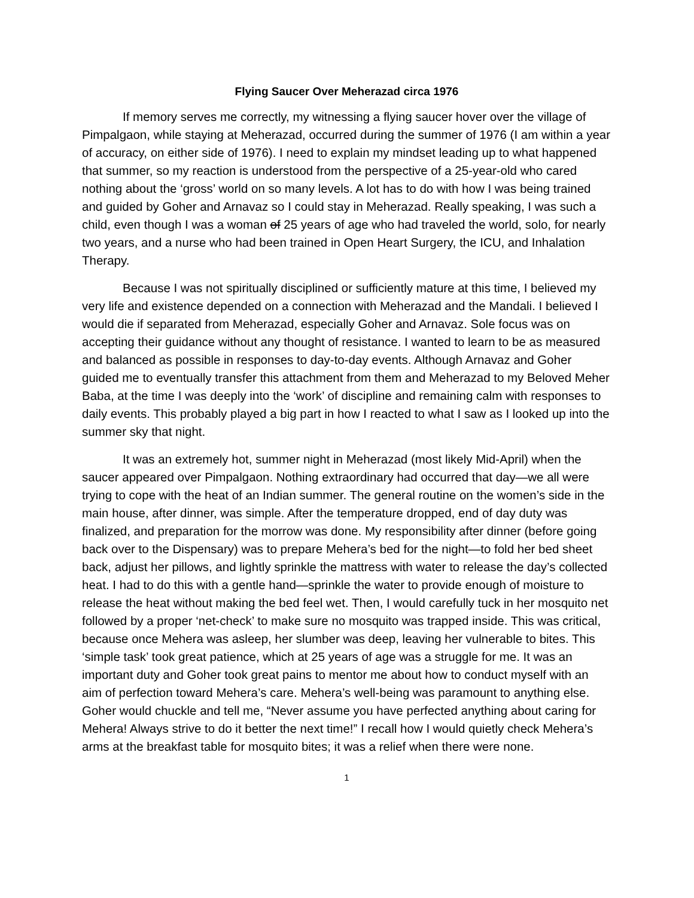Flying Saucer Over Meherazad circa 1976
If memory serves me correctly, my witnessing a flying saucer hover over the village of Pimpalgaon, while staying at Meherazad, occurred during the summer of 1976 (I am within a year of accuracy, on either side of 1976). I need to explain my mindset leading up to what happened that summer, so my reaction is understood from the perspective of a 25-year-old who cared nothing about the ‘gross’ world on so many levels. A lot has to do with how I was being trained and guided by Goher and Arnavaz so I could stay in Meherazad. Really speaking, I was such a child, even though I was a woman of 25 years of age who had traveled the world, solo, for nearly two years, and a nurse who had been trained in Open Heart Surgery, the ICU, and Inhalation Therapy.
Because I was not spiritually disciplined or sufficiently mature at this time, I believed my very life and existence depended on a connection with Meherazad and the Mandali. I believed I would die if separated from Meherazad, especially Goher and Arnavaz. Sole focus was on accepting their guidance without any thought of resistance. I wanted to learn to be as measured and balanced as possible in responses to day-to-day events. Although Arnavaz and Goher guided me to eventually transfer this attachment from them and Meherazad to my Beloved Meher Baba, at the time I was deeply into the ‘work’ of discipline and remaining calm with responses to daily events. This probably played a big part in how I reacted to what I saw as I looked up into the summer sky that night.
It was an extremely hot, summer night in Meherazad (most likely Mid-April) when the saucer appeared over Pimpalgaon. Nothing extraordinary had occurred that day—we all were trying to cope with the heat of an Indian summer. The general routine on the women’s side in the main house, after dinner, was simple. After the temperature dropped, end of day duty was finalized, and preparation for the morrow was done. My responsibility after dinner (before going back over to the Dispensary) was to prepare Mehera’s bed for the night—to fold her bed sheet back, adjust her pillows, and lightly sprinkle the mattress with water to release the day’s collected heat. I had to do this with a gentle hand—sprinkle the water to provide enough of moisture to release the heat without making the bed feel wet. Then, I would carefully tuck in her mosquito net followed by a proper ‘net-check’ to make sure no mosquito was trapped inside. This was critical, because once Mehera was asleep, her slumber was deep, leaving her vulnerable to bites. This ‘simple task’ took great patience, which at 25 years of age was a struggle for me. It was an important duty and Goher took great pains to mentor me about how to conduct myself with an aim of perfection toward Mehera’s care. Mehera’s well-being was paramount to anything else. Goher would chuckle and tell me, “Never assume you have perfected anything about caring for Mehera! Always strive to do it better the next time!” I recall how I would quietly check Mehera’s arms at the breakfast table for mosquito bites; it was a relief when there were none.
1